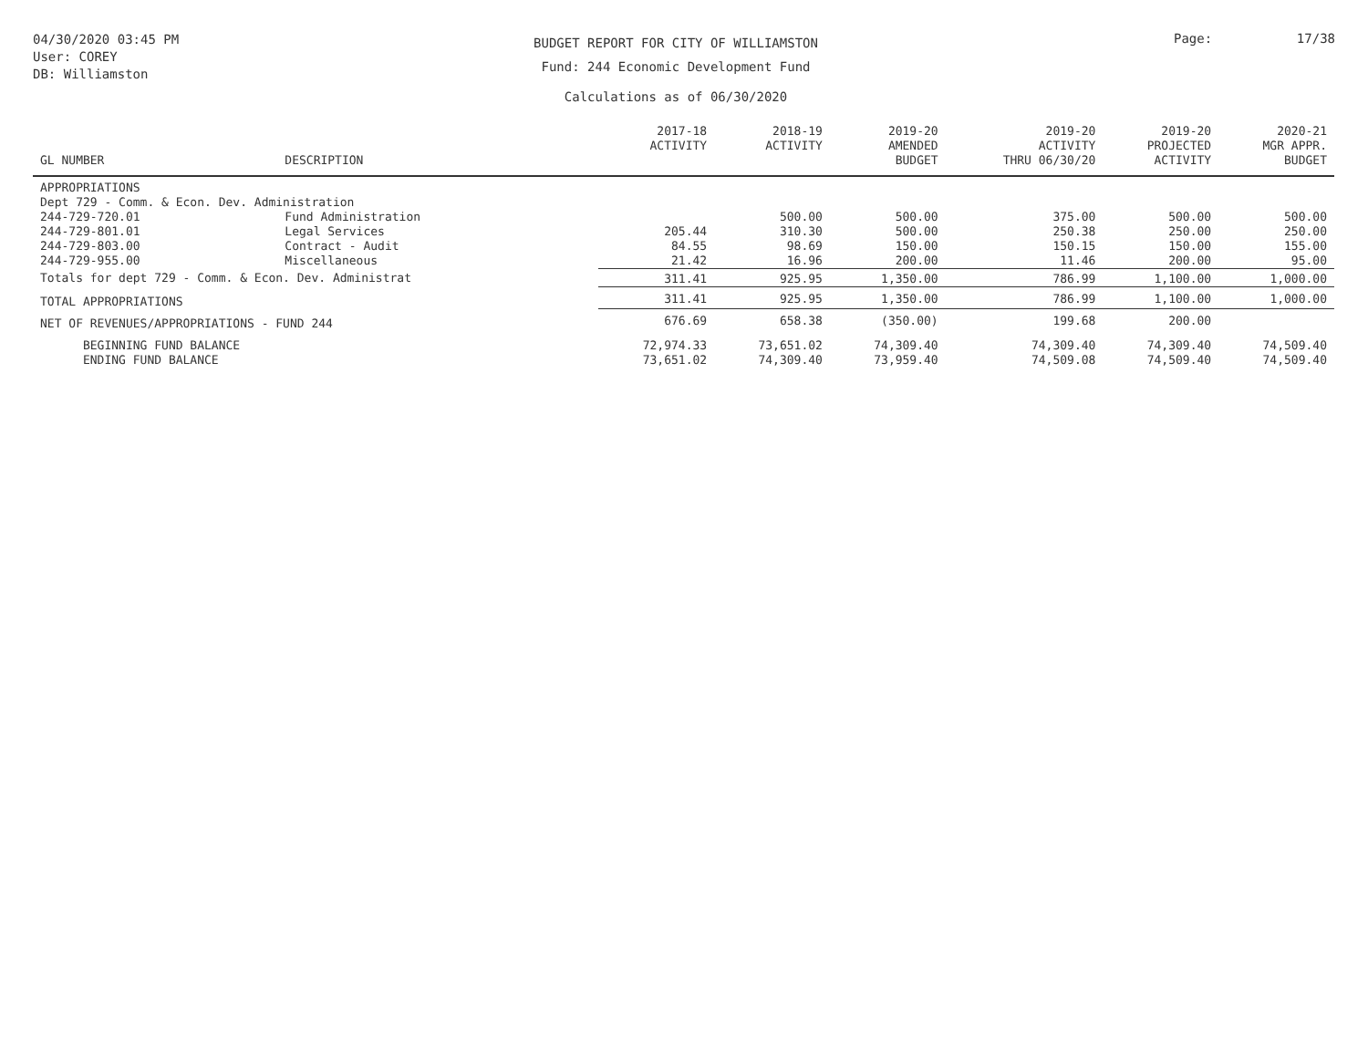04/30/2020 03:45 PM
User: COREY
DB: Williamston
BUDGET REPORT FOR CITY OF WILLIAMSTON
Fund: 244 Economic Development Fund
Calculations as of 06/30/2020
Page: 17/38
| GL NUMBER | DESCRIPTION | 2017-18 ACTIVITY | 2018-19 ACTIVITY | 2019-20 AMENDED BUDGET | 2019-20 ACTIVITY THRU 06/30/20 | 2019-20 PROJECTED ACTIVITY | 2020-21 MGR APPR. BUDGET |
| --- | --- | --- | --- | --- | --- | --- | --- |
| APPROPRIATIONS | | | | | | | |
| Dept 729 - Comm. & Econ. Dev. Administration | | | | | | | |
| 244-729-720.01 | Fund Administration | | 500.00 | 500.00 | 375.00 | 500.00 | 500.00 |
| 244-729-801.01 | Legal Services | 205.44 | 310.30 | 500.00 | 250.38 | 250.00 | 250.00 |
| 244-729-803.00 | Contract - Audit | 84.55 | 98.69 | 150.00 | 150.15 | 150.00 | 155.00 |
| 244-729-955.00 | Miscellaneous | 21.42 | 16.96 | 200.00 | 11.46 | 200.00 | 95.00 |
| Totals for dept 729 - Comm. & Econ. Dev. Administrat | | 311.41 | 925.95 | 1,350.00 | 786.99 | 1,100.00 | 1,000.00 |
| TOTAL APPROPRIATIONS | | 311.41 | 925.95 | 1,350.00 | 786.99 | 1,100.00 | 1,000.00 |
| NET OF REVENUES/APPROPRIATIONS - FUND 244 | | 676.69 | 658.38 | (350.00) | 199.68 | 200.00 | |
| BEGINNING FUND BALANCE | | 72,974.33 | 73,651.02 | 74,309.40 | 74,309.40 | 74,309.40 | 74,509.40 |
| ENDING FUND BALANCE | | 73,651.02 | 74,309.40 | 73,959.40 | 74,509.08 | 74,509.40 | 74,509.40 |